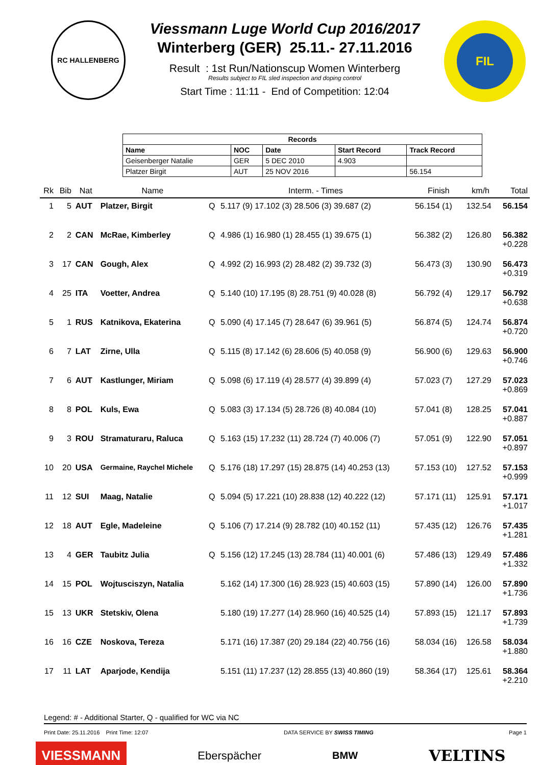RC HALLENBERG
Viessmann Luge World Cup 2016/2017
Winterberg (GER) 25.11.- 27.11.2016
Result : 1st Run/Nationscup Women Winterberg
Results subject to FIL sled inspection and doping control
Start Time : 11:11 - End of Competition: 12:04
FIL
| Records | | | | |
| --- | --- | --- | --- | --- |
| Name | NOC | Date | Start Record | Track Record |
| Geisenberger Natalie | GER | 5 DEC 2010 | 4.903 | |
| Platzer Birgit | AUT | 25 NOV 2016 | | 56.154 |
| Rk | Bib | Nat | Name | | Interm. - Times | Finish | km/h | Total |
| --- | --- | --- | --- | --- | --- | --- | --- | --- |
| 1 | 5 | AUT | Platzer, Birgit | Q | 5.117 (9) 17.102 (3) 28.506 (3) 39.687 (2) | 56.154 (1) | 132.54 | 56.154 |
| 2 | 2 | CAN | McRae, Kimberley | Q | 4.986 (1) 16.980 (1) 28.455 (1) 39.675 (1) | 56.382 (2) | 126.80 | 56.382 +0.228 |
| 3 | 17 | CAN | Gough, Alex | Q | 4.992 (2) 16.993 (2) 28.482 (2) 39.732 (3) | 56.473 (3) | 130.90 | 56.473 +0.319 |
| 4 | 25 | ITA | Voetter, Andrea | Q | 5.140 (10) 17.195 (8) 28.751 (9) 40.028 (8) | 56.792 (4) | 129.17 | 56.792 +0.638 |
| 5 | 1 | RUS | Katnikova, Ekaterina | Q | 5.090 (4) 17.145 (7) 28.647 (6) 39.961 (5) | 56.874 (5) | 124.74 | 56.874 +0.720 |
| 6 | 7 | LAT | Zirne, Ulla | Q | 5.115 (8) 17.142 (6) 28.606 (5) 40.058 (9) | 56.900 (6) | 129.63 | 56.900 +0.746 |
| 7 | 6 | AUT | Kastlunger, Miriam | Q | 5.098 (6) 17.119 (4) 28.577 (4) 39.899 (4) | 57.023 (7) | 127.29 | 57.023 +0.869 |
| 8 | 8 | POL | Kuls, Ewa | Q | 5.083 (3) 17.134 (5) 28.726 (8) 40.084 (10) | 57.041 (8) | 128.25 | 57.041 +0.887 |
| 9 | 3 | ROU | Stramaturaru, Raluca | Q | 5.163 (15) 17.232 (11) 28.724 (7) 40.006 (7) | 57.051 (9) | 122.90 | 57.051 +0.897 |
| 10 | 20 | USA | Germaine, Raychel Michele | Q | 5.176 (18) 17.297 (15) 28.875 (14) 40.253 (13) | 57.153 (10) | 127.52 | 57.153 +0.999 |
| 11 | 12 | SUI | Maag, Natalie | Q | 5.094 (5) 17.221 (10) 28.838 (12) 40.222 (12) | 57.171 (11) | 125.91 | 57.171 +1.017 |
| 12 | 18 | AUT | Egle, Madeleine | Q | 5.106 (7) 17.214 (9) 28.782 (10) 40.152 (11) | 57.435 (12) | 126.76 | 57.435 +1.281 |
| 13 | 4 | GER | Taubitz Julia | Q | 5.156 (12) 17.245 (13) 28.784 (11) 40.001 (6) | 57.486 (13) | 129.49 | 57.486 +1.332 |
| 14 | 15 | POL | Wojtusciszyn, Natalia | | 5.162 (14) 17.300 (16) 28.923 (15) 40.603 (15) | 57.890 (14) | 126.00 | 57.890 +1.736 |
| 15 | 13 | UKR | Stetskiv, Olena | | 5.180 (19) 17.277 (14) 28.960 (16) 40.525 (14) | 57.893 (15) | 121.17 | 57.893 +1.739 |
| 16 | 16 | CZE | Noskova, Tereza | | 5.171 (16) 17.387 (20) 29.184 (22) 40.756 (16) | 58.034 (16) | 126.58 | 58.034 +1.880 |
| 17 | 11 | LAT | Aparjode, Kendija | | 5.151 (11) 17.237 (12) 28.855 (13) 40.860 (19) | 58.364 (17) | 125.61 | 58.364 +2.210 |
Legend: # - Additional Starter, Q - qualified for WC via NC
Print Date: 25.11.2016 Print Time: 12:07 DATA SERVICE BY SWISS TIMING Page 1
VIESSMANN Eberspächer BMW VELTINS